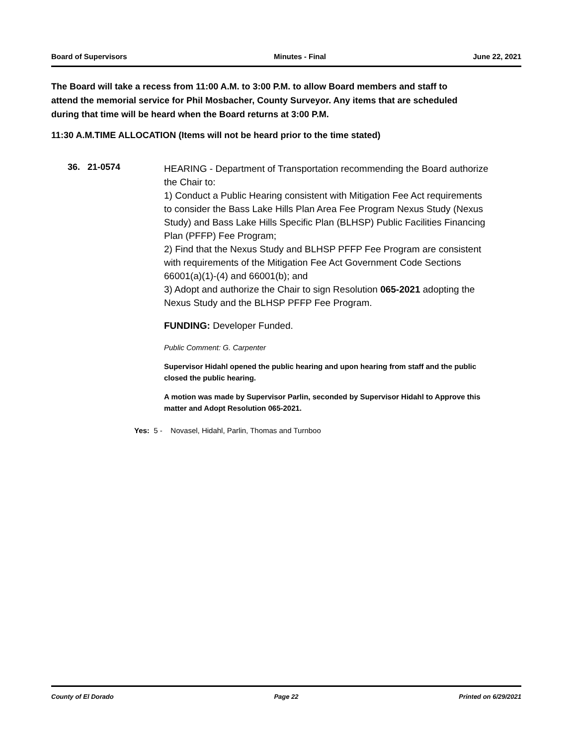Board of Supervisors Minutes - Final June 22, 2021
The Board will take a recess from 11:00 A.M. to 3:00 P.M. to allow Board members and staff to attend the memorial service for Phil Mosbacher, County Surveyor. Any items that are scheduled during that time will be heard when the Board returns at 3:00 P.M.
11:30 A.M.TIME ALLOCATION (Items will not be heard prior to the time stated)
36. 21-0574
HEARING - Department of Transportation recommending the Board authorize the Chair to:
1) Conduct a Public Hearing consistent with Mitigation Fee Act requirements to consider the Bass Lake Hills Plan Area Fee Program Nexus Study (Nexus Study) and Bass Lake Hills Specific Plan (BLHSP) Public Facilities Financing Plan (PFFP) Fee Program;
2) Find that the Nexus Study and BLHSP PFFP Fee Program are consistent with requirements of the Mitigation Fee Act Government Code Sections 66001(a)(1)-(4) and 66001(b); and
3) Adopt and authorize the Chair to sign Resolution 065-2021 adopting the Nexus Study and the BLHSP PFFP Fee Program.
FUNDING: Developer Funded.
Public Comment: G. Carpenter
Supervisor Hidahl opened the public hearing and upon hearing from staff and the public closed the public hearing.
A motion was made by Supervisor Parlin, seconded by Supervisor Hidahl to Approve this matter and Adopt Resolution 065-2021.
Yes: 5 - Novasel, Hidahl, Parlin, Thomas and Turnboo
County of El Dorado Page 22 Printed on 6/29/2021